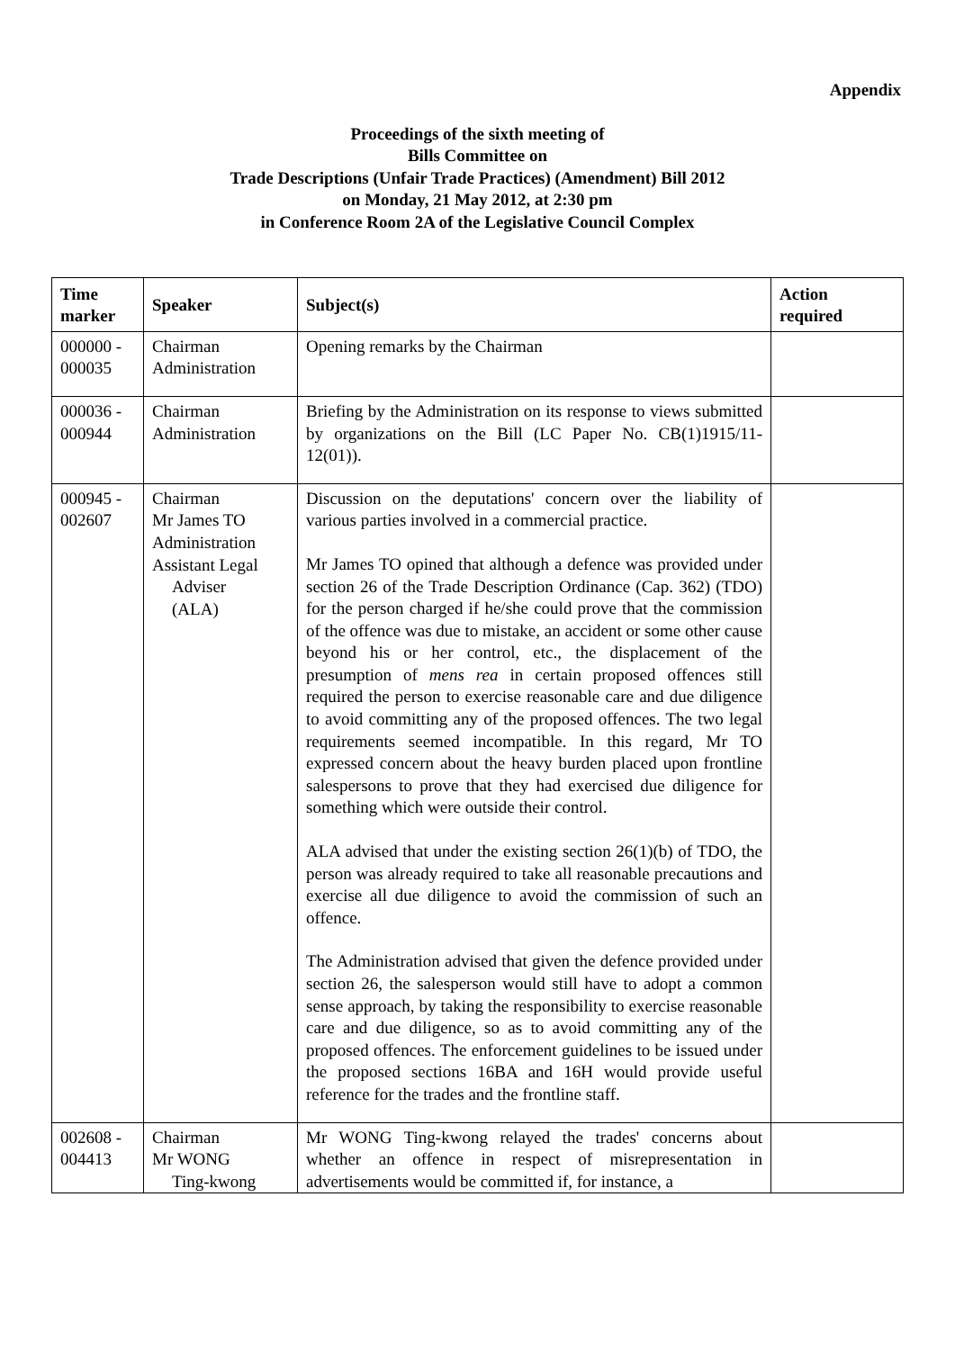Appendix
Proceedings of the sixth meeting of
Bills Committee on
Trade Descriptions (Unfair Trade Practices) (Amendment) Bill 2012
on Monday, 21 May 2012, at 2:30 pm
in Conference Room 2A of the Legislative Council Complex
| Time marker | Speaker | Subject(s) | Action required |
| --- | --- | --- | --- |
| 000000 - 000035 | Chairman Administration | Opening remarks by the Chairman | |
| 000036 - 000944 | Chairman Administration | Briefing by the Administration on its response to views submitted by organizations on the Bill (LC Paper No. CB(1)1915/11-12(01)). | |
| 000945 - 002607 | Chairman Mr James TO Administration Assistant Legal Adviser (ALA) | Discussion on the deputations' concern over the liability of various parties involved in a commercial practice. Mr James TO opined that although a defence was provided under section 26 of the Trade Description Ordinance (Cap. 362) (TDO) for the person charged if he/she could prove that the commission of the offence was due to mistake, an accident or some other cause beyond his or her control, etc., the displacement of the presumption of mens rea in certain proposed offences still required the person to exercise reasonable care and due diligence to avoid committing any of the proposed offences. The two legal requirements seemed incompatible. In this regard, Mr TO expressed concern about the heavy burden placed upon frontline salespersons to prove that they had exercised due diligence for something which were outside their control. ALA advised that under the existing section 26(1)(b) of TDO, the person was already required to take all reasonable precautions and exercise all due diligence to avoid the commission of such an offence. The Administration advised that given the defence provided under section 26, the salesperson would still have to adopt a common sense approach, by taking the responsibility to exercise reasonable care and due diligence, so as to avoid committing any of the proposed offences. The enforcement guidelines to be issued under the proposed sections 16BA and 16H would provide useful reference for the trades and the frontline staff. | |
| 002608 - 004413 | Chairman Mr WONG Ting-kwong | Mr WONG Ting-kwong relayed the trades' concerns about whether an offence in respect of misrepresentation in advertisements would be committed if, for instance, a | |